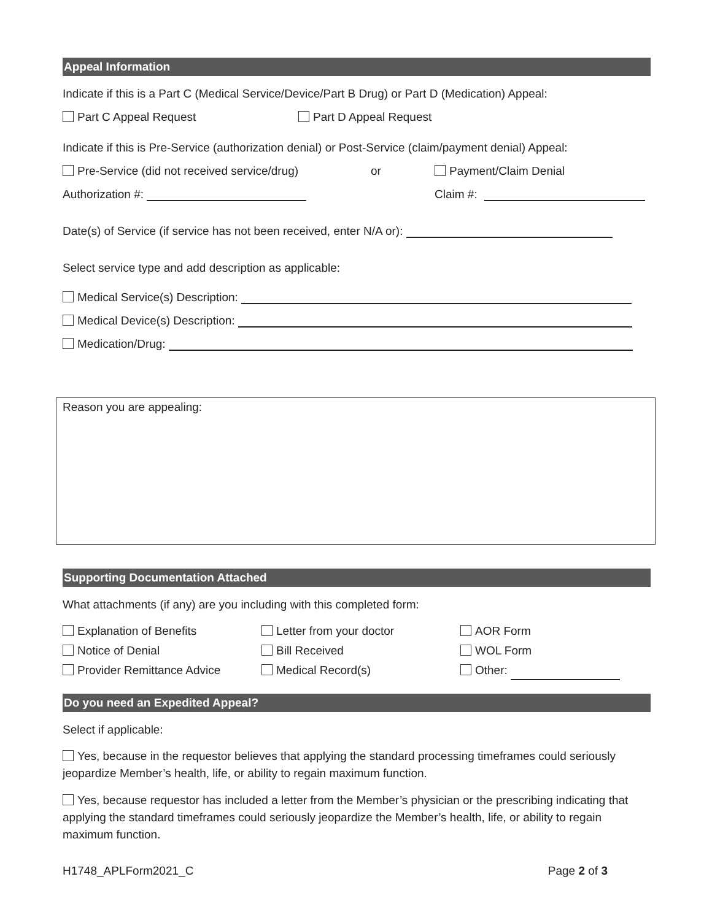Appeal Information
Indicate if this is a Part C (Medical Service/Device/Part B Drug) or Part D (Medication) Appeal:
Part C Appeal Request Part D Appeal Request
Indicate if this is Pre-Service (authorization denial) or Post-Service (claim/payment denial) Appeal:
Pre-Service (did not received service/drug) or Payment/Claim Denial
Authorization #: Claim #:
Date(s) of Service (if service has not been received, enter N/A or):
Select service type and add description as applicable:
Medical Service(s) Description:
Medical Device(s) Description:
Medication/Drug:
Reason you are appealing:
Supporting Documentation Attached
What attachments (if any) are you including with this completed form:
Explanation of Benefits
Notice of Denial
Provider Remittance Advice
Letter from your doctor
Bill Received
Medical Record(s)
AOR Form
WOL Form
Other:
Do you need an Expedited Appeal?
Select if applicable:
Yes, because in the requestor believes that applying the standard processing timeframes could seriously jeopardize Member’s health, life, or ability to regain maximum function.
Yes, because requestor has included a letter from the Member’s physician or the prescribing indicating that applying the standard timeframes could seriously jeopardize the Member’s health, life, or ability to regain maximum function.
H1748_APLForm2021_C Page 2 of 3